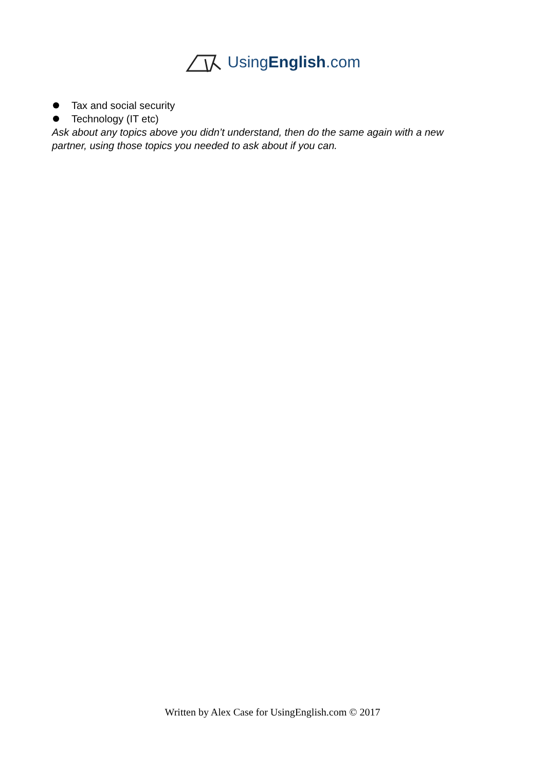UsingEnglish.com
Tax and social security
Technology (IT etc)
Ask about any topics above you didn’t understand, then do the same again with a new partner, using those topics you needed to ask about if you can.
Written by Alex Case for UsingEnglish.com © 2017